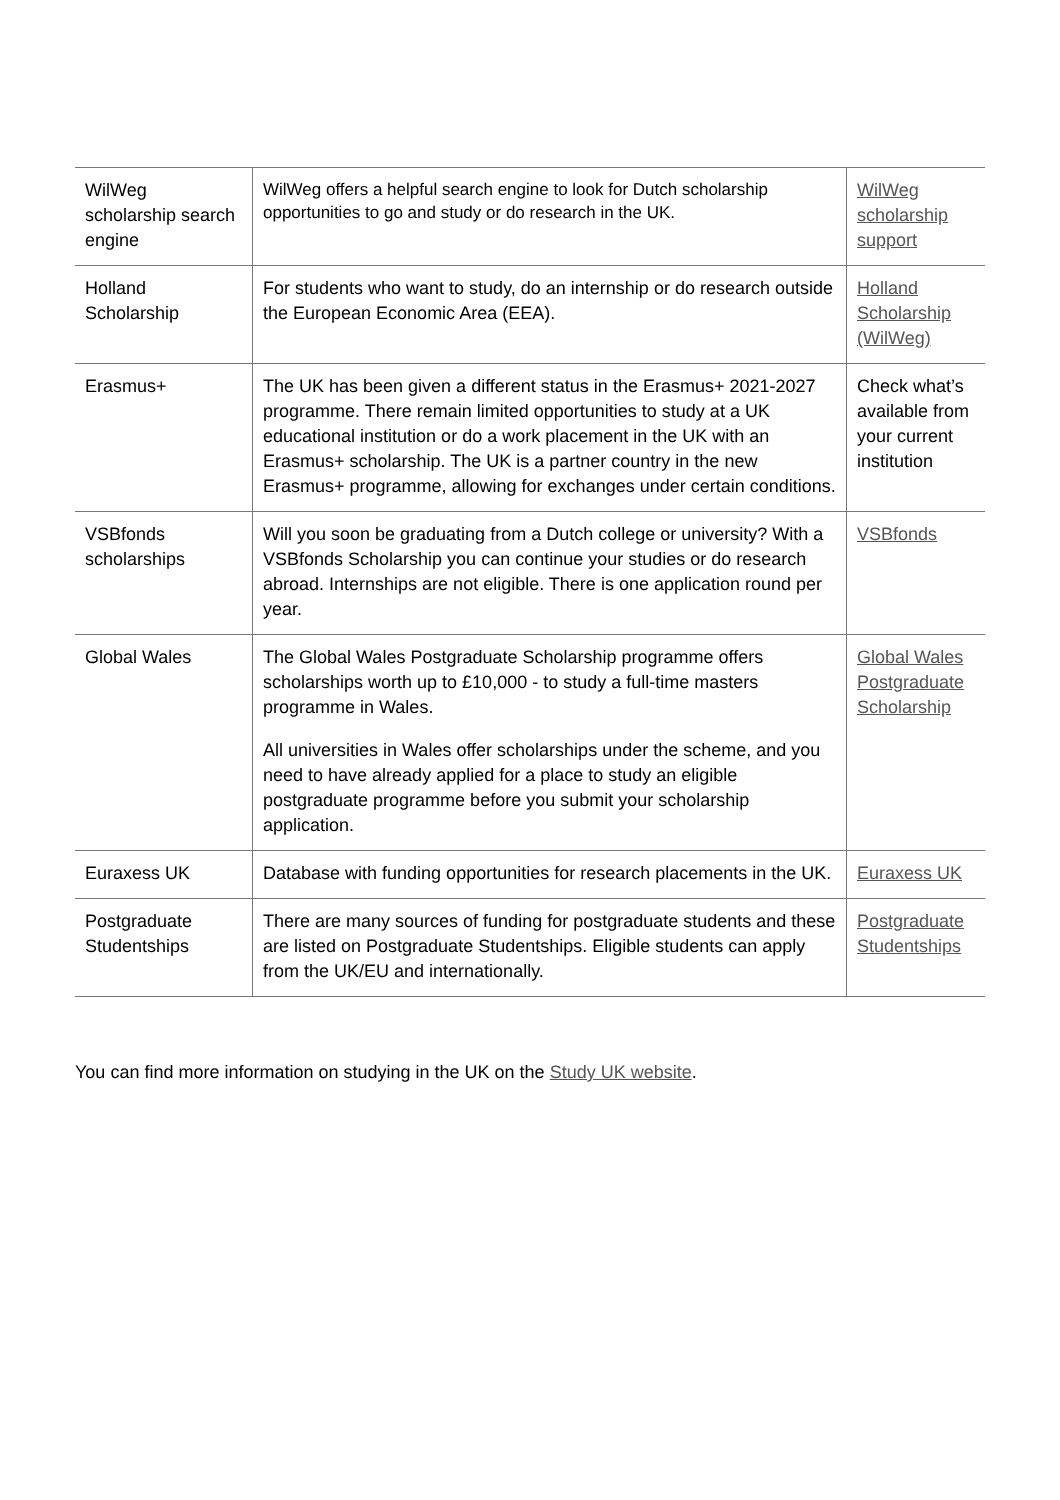| WilWeg scholarship search engine | WilWeg offers a helpful search engine to look for Dutch scholarship opportunities to go and study or do research in the UK. | WilWeg scholarship support |
| Holland Scholarship | For students who want to study, do an internship or do research outside the European Economic Area (EEA). | Holland Scholarship (WilWeg) |
| Erasmus+ | The UK has been given a different status in the Erasmus+ 2021-2027 programme. There remain limited opportunities to study at a UK educational institution or do a work placement in the UK with an Erasmus+ scholarship. The UK is a partner country in the new Erasmus+ programme, allowing for exchanges under certain conditions. | Check what’s available from your current institution |
| VSBfonds scholarships | Will you soon be graduating from a Dutch college or university? With a VSBfonds Scholarship you can continue your studies or do research abroad. Internships are not eligible. There is one application round per year. | VSBfonds |
| Global Wales | The Global Wales Postgraduate Scholarship programme offers scholarships worth up to £10,000 - to study a full-time masters programme in Wales. All universities in Wales offer scholarships under the scheme, and you need to have already applied for a place to study an eligible postgraduate programme before you submit your scholarship application. | Global Wales Postgraduate Scholarship |
| Euraxess UK | Database with funding opportunities for research placements in the UK. | Euraxess UK |
| Postgraduate Studentships | There are many sources of funding for postgraduate students and these are listed on Postgraduate Studentships. Eligible students can apply from the UK/EU and internationally. | Postgraduate Studentships |
You can find more information on studying in the UK on the Study UK website.